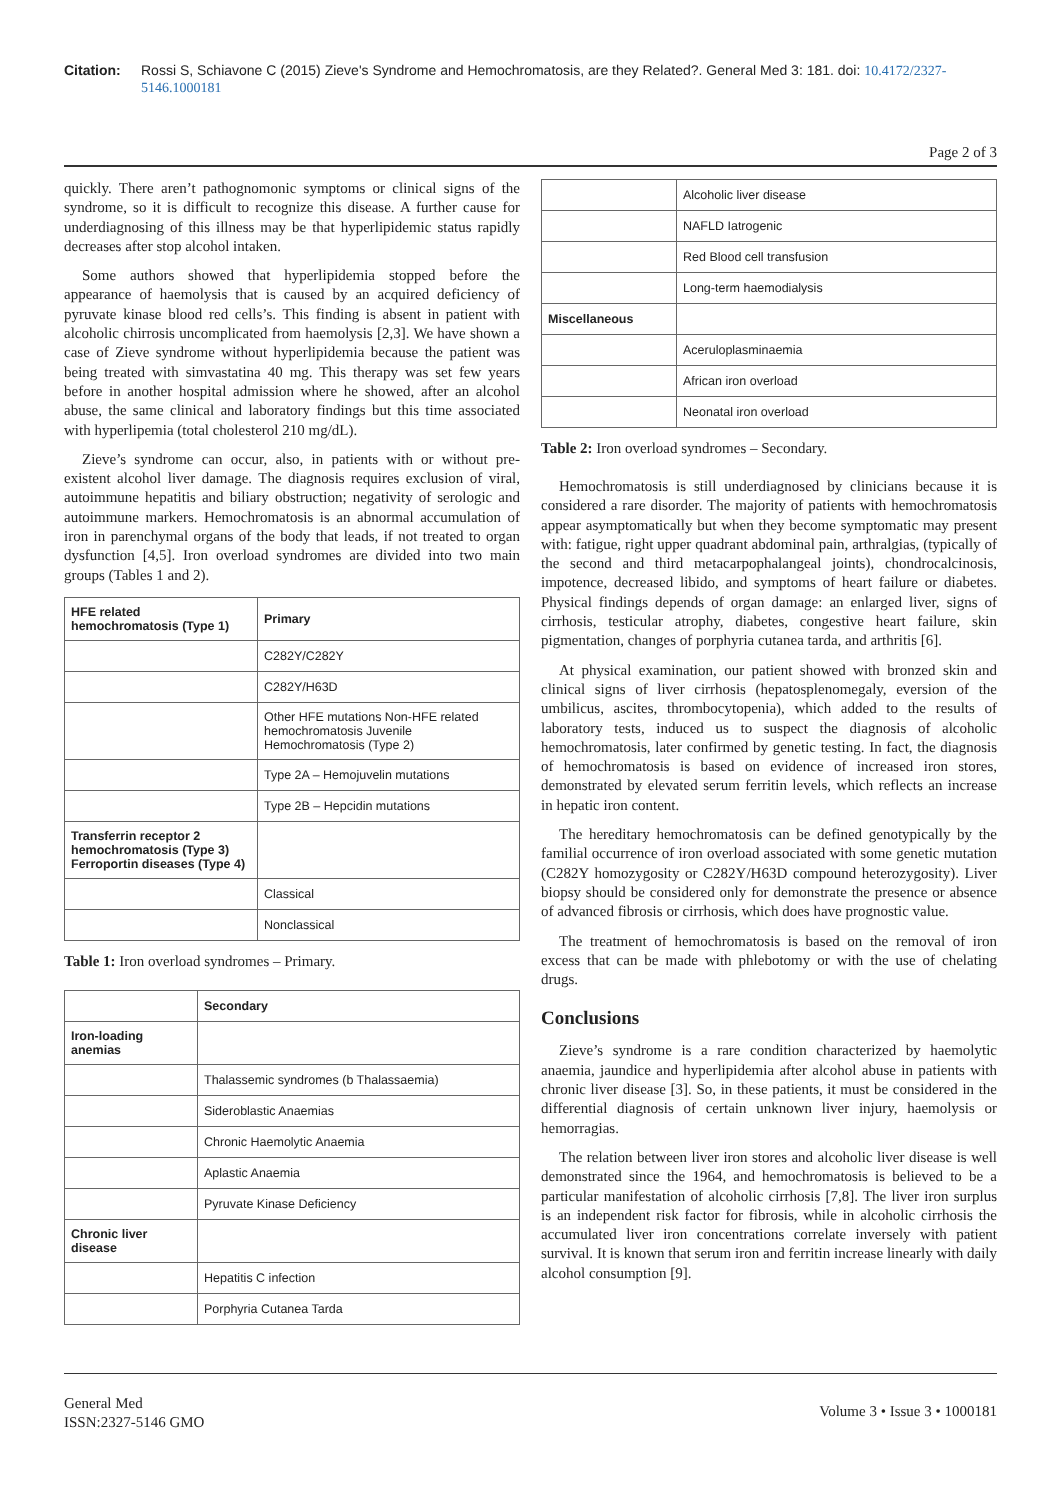Citation: Rossi S, Schiavone C (2015) Zieve's Syndrome and Hemochromatosis, are they Related?. General Med 3: 181. doi: 10.4172/2327-5146.1000181
Page 2 of 3
quickly. There aren’t pathognomonic symptoms or clinical signs of the syndrome, so it is difficult to recognize this disease. A further cause for underdiagnosing of this illness may be that hyperlipidemic status rapidly decreases after stop alcohol intaken.
Some authors showed that hyperlipidemia stopped before the appearance of haemolysis that is caused by an acquired deficiency of pyruvate kinase blood red cells’s. This finding is absent in patient with alcoholic chirrosis uncomplicated from haemolysis [2,3]. We have shown a case of Zieve syndrome without hyperlipidemia because the patient was being treated with simvastatina 40 mg. This therapy was set few years before in another hospital admission where he showed, after an alcohol abuse, the same clinical and laboratory findings but this time associated with hyperlipemia (total cholesterol 210 mg/dL).
Zieve’s syndrome can occur, also, in patients with or without pre-existent alcohol liver damage. The diagnosis requires exclusion of viral, autoimmune hepatitis and biliary obstruction; negativity of serologic and autoimmune markers. Hemochromatosis is an abnormal accumulation of iron in parenchymal organs of the body that leads, if not treated to organ dysfunction [4,5]. Iron overload syndromes are divided into two main groups (Tables 1 and 2).
| HFE related hemochromatosis (Type 1) | Primary |
| --- | --- |
| | C282Y/C282Y |
| | C282Y/H63D |
| | Other HFE mutations Non-HFE related hemochromatosis Juvenile Hemochromatosis (Type 2) |
| | Type 2A – Hemojuvelin mutations |
| | Type 2B – Hepcidin mutations |
| Transferrin receptor 2 hemochromatosis (Type 3) Ferroportin diseases (Type 4) | |
| | Classical |
| | Nonclassical |
Table 1: Iron overload syndromes – Primary.
| | Secondary |
| --- | --- |
| Iron-loading anemias | |
| | Thalassemic syndromes (b Thalassaemia) |
| | Sideroblastic Anaemias |
| | Chronic Haemolytic Anaemia |
| | Aplastic Anaemia |
| | Pyruvate Kinase Deficiency |
| Chronic liver disease | |
| | Hepatitis C infection |
| | Porphyria Cutanea Tarda |
| | Alcoholic liver disease |
| | NAFLD Iatrogenic |
| | Red Blood cell transfusion |
| | Long-term haemodialysis |
| Miscellaneous | |
| | Aceruloplasminaemia |
| | African iron overload |
| | Neonatal iron overload |
Table 2: Iron overload syndromes – Secondary.
Hemochromatosis is still underdiagnosed by clinicians because it is considered a rare disorder. The majority of patients with hemochromatosis appear asymptomatically but when they become symptomatic may present with: fatigue, right upper quadrant abdominal pain, arthralgias, (typically of the second and third metacarpophalangeal joints), chondrocalcinosis, impotence, decreased libido, and symptoms of heart failure or diabetes. Physical findings depends of organ damage: an enlarged liver, signs of cirrhosis, testicular atrophy, diabetes, congestive heart failure, skin pigmentation, changes of porphyria cutanea tarda, and arthritis [6].
At physical examination, our patient showed with bronzed skin and clinical signs of liver cirrhosis (hepatosplenomegaly, eversion of the umbilicus, ascites, thrombocytopenia), which added to the results of laboratory tests, induced us to suspect the diagnosis of alcoholic hemochromatosis, later confirmed by genetic testing. In fact, the diagnosis of hemochromatosis is based on evidence of increased iron stores, demonstrated by elevated serum ferritin levels, which reflects an increase in hepatic iron content.
The hereditary hemochromatosis can be defined genotypically by the familial occurrence of iron overload associated with some genetic mutation (C282Y homozygosity or C282Y/H63D compound heterozygosity). Liver biopsy should be considered only for demonstrate the presence or absence of advanced fibrosis or cirrhosis, which does have prognostic value.
The treatment of hemochromatosis is based on the removal of iron excess that can be made with phlebotomy or with the use of chelating drugs.
Conclusions
Zieve’s syndrome is a rare condition characterized by haemolytic anaemia, jaundice and hyperlipidemia after alcohol abuse in patients with chronic liver disease [3]. So, in these patients, it must be considered in the differential diagnosis of certain unknown liver injury, haemolysis or hemorragias.
The relation between liver iron stores and alcoholic liver disease is well demonstrated since the 1964, and hemochromatosis is believed to be a particular manifestation of alcoholic cirrhosis [7,8]. The liver iron surplus is an independent risk factor for fibrosis, while in alcoholic cirrhosis the accumulated liver iron concentrations correlate inversely with patient survival. It is known that serum iron and ferritin increase linearly with daily alcohol consumption [9].
General Med
ISSN:2327-5146 GMO
Volume 3 • Issue 3 • 1000181